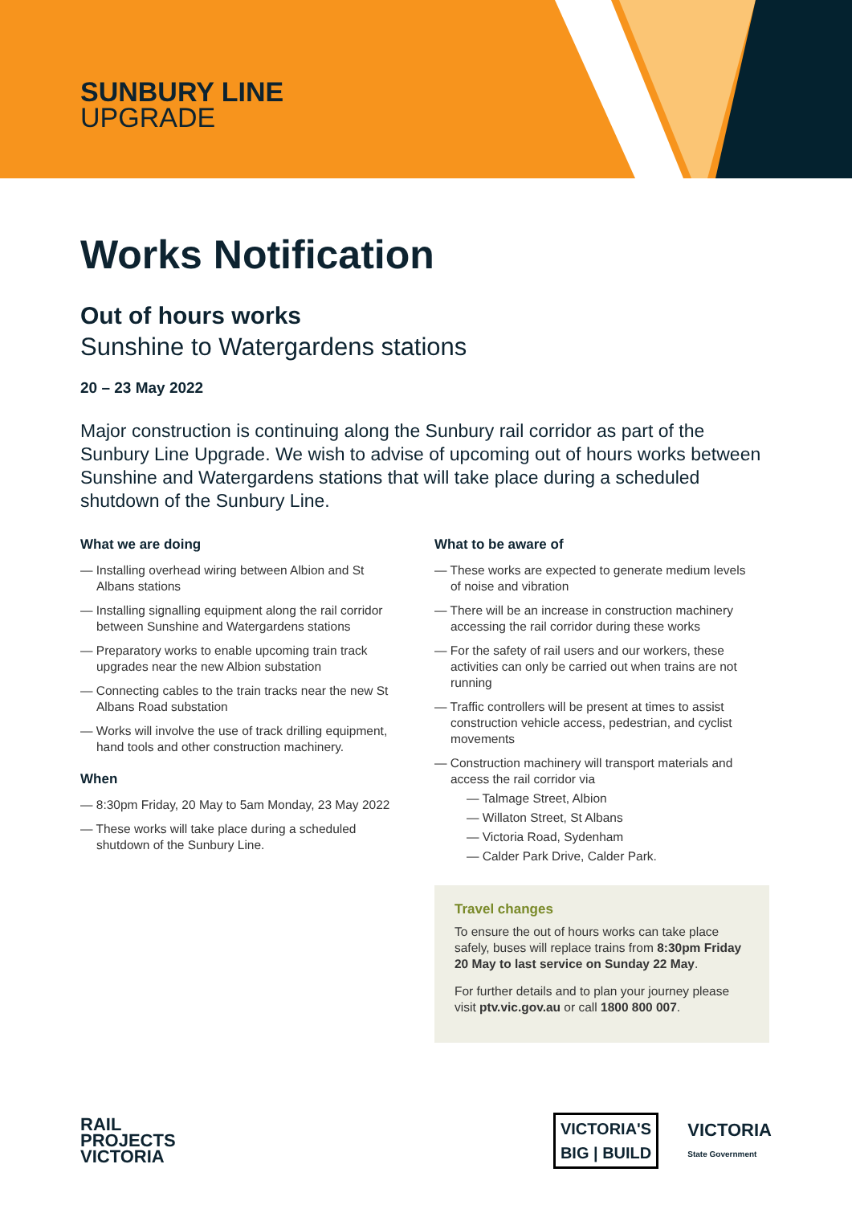SUNBURY LINE
UPGRADE
Works Notification
Out of hours works
Sunshine to Watergardens stations
20 – 23 May 2022
Major construction is continuing along the Sunbury rail corridor as part of the Sunbury Line Upgrade. We wish to advise of upcoming out of hours works between Sunshine and Watergardens stations that will take place during a scheduled shutdown of the Sunbury Line.
What we are doing
— Installing overhead wiring between Albion and St Albans stations
— Installing signalling equipment along the rail corridor between Sunshine and Watergardens stations
— Preparatory works to enable upcoming train track upgrades near the new Albion substation
— Connecting cables to the train tracks near the new St Albans Road substation
— Works will involve the use of track drilling equipment, hand tools and other construction machinery.
When
— 8:30pm Friday, 20 May to 5am Monday, 23 May 2022
— These works will take place during a scheduled shutdown of the Sunbury Line.
What to be aware of
— These works are expected to generate medium levels of noise and vibration
— There will be an increase in construction machinery accessing the rail corridor during these works
— For the safety of rail users and our workers, these activities can only be carried out when trains are not running
— Traffic controllers will be present at times to assist construction vehicle access, pedestrian, and cyclist movements
— Construction machinery will transport materials and access the rail corridor via
— Talmage Street, Albion
— Willaton Street, St Albans
— Victoria Road, Sydenham
— Calder Park Drive, Calder Park.
Travel changes
To ensure the out of hours works can take place safely, buses will replace trains from 8:30pm Friday 20 May to last service on Sunday 22 May.
For further details and to plan your journey please visit ptv.vic.gov.au or call 1800 800 007.
RAIL
PROJECTS
VICTORIA
VICTORIA'S
BIG | BUILD
VICTORIA
State Government